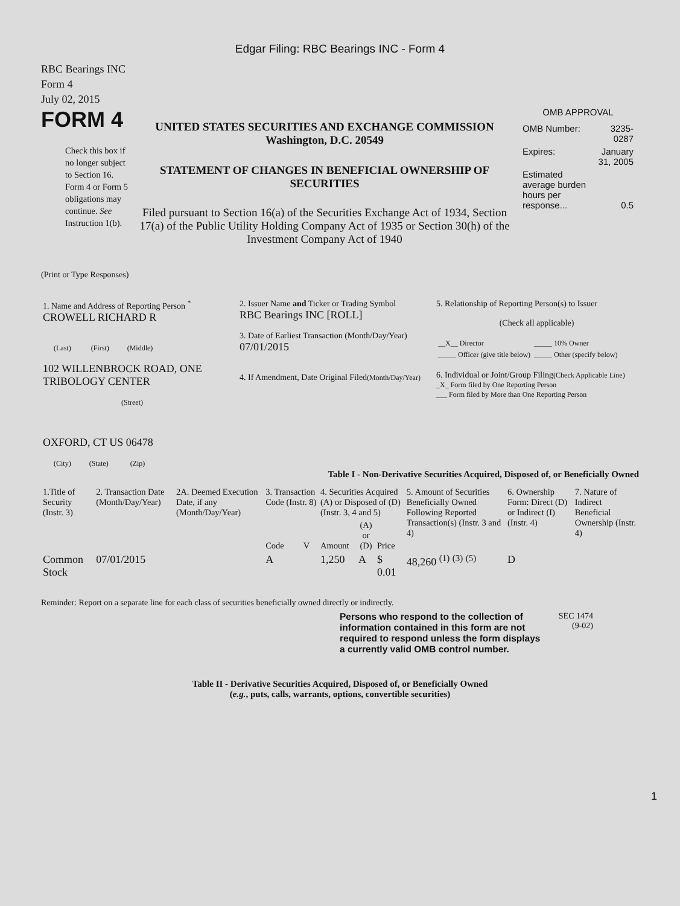Edgar Filing: RBC Bearings INC - Form 4
RBC Bearings INC
Form 4
July 02, 2015
FORM 4
Check this box if no longer subject to Section 16. Form 4 or Form 5 obligations may continue. See Instruction 1(b).
UNITED STATES SECURITIES AND EXCHANGE COMMISSION
Washington, D.C. 20549
STATEMENT OF CHANGES IN BENEFICIAL OWNERSHIP OF SECURITIES
Filed pursuant to Section 16(a) of the Securities Exchange Act of 1934, Section 17(a) of the Public Utility Holding Company Act of 1935 or Section 30(h) of the Investment Company Act of 1940
OMB APPROVAL
| OMB Number: | 3235-0287 |
| Expires: | January 31, 2005 |
| Estimated average burden hours per response... | 0.5 |
(Print or Type Responses)
| 1. Name and Address of Reporting Person <sup>*</sup> CROWELL RICHARD R (Last) (First) (Middle) 102 WILLENBROCK ROAD, ONE TRIBOLOGY CENTER (Street) OXFORD, CT US 06478 (City) (State) (Zip) | 2. Issuer Name and Ticker or Trading Symbol RBC Bearings INC [ROLL] 3. Date of Earliest Transaction (Month/Day/Year) 07/01/2015 4. If Amendment, Date Original Filed (Month/Day/Year) | 5. Relationship of Reporting Person(s) to Issuer (Check all applicable) / __X__ Director / _____ 10% Owner / / _____ Officer (give title below) / _____ Other (specify below) / 6. Individual or Joint/Group Filing (Check Applicable Line) _X_ Form filed by One Reporting Person ___ Form filed by More than One Reporting Person |
Table I - Non-Derivative Securities Acquired, Disposed of, or Beneficially Owned
| 1.Title of Security (Instr. 3) | 2. Transaction Date (Month/Day/Year) | 2A. Deemed Execution Date, if any (Month/Day/Year) | 3. Transaction Code (Instr. 8) | | 4. Securities Acquired (A) or Disposed of (D) (Instr. 3, 4 and 5) | | | 5. Amount of Securities Beneficially Owned Following Reported Transaction(s) (Instr. 3 and 4) | 6. Ownership Form: Direct (D) or Indirect (I) (Instr. 4) | 7. Nature of Indirect Beneficial Ownership (Instr. 4) |
| | | | Code | V | Amount | (A) or (D) | Price | | | |
| Common Stock | 07/01/2015 | | A | | 1,250 | A | $ 0.01 | 48,260 <sup>(1)</sup> <sup>(3)</sup> <sup>(5)</sup> | D | |
Reminder: Report on a separate line for each class of securities beneficially owned directly or indirectly.
Persons who respond to the collection of information contained in this form are not required to respond unless the form displays a currently valid OMB control number.
SEC 1474
(9-02)
Table II - Derivative Securities Acquired, Disposed of, or Beneficially Owned
(e.g., puts, calls, warrants, options, convertible securities)
1